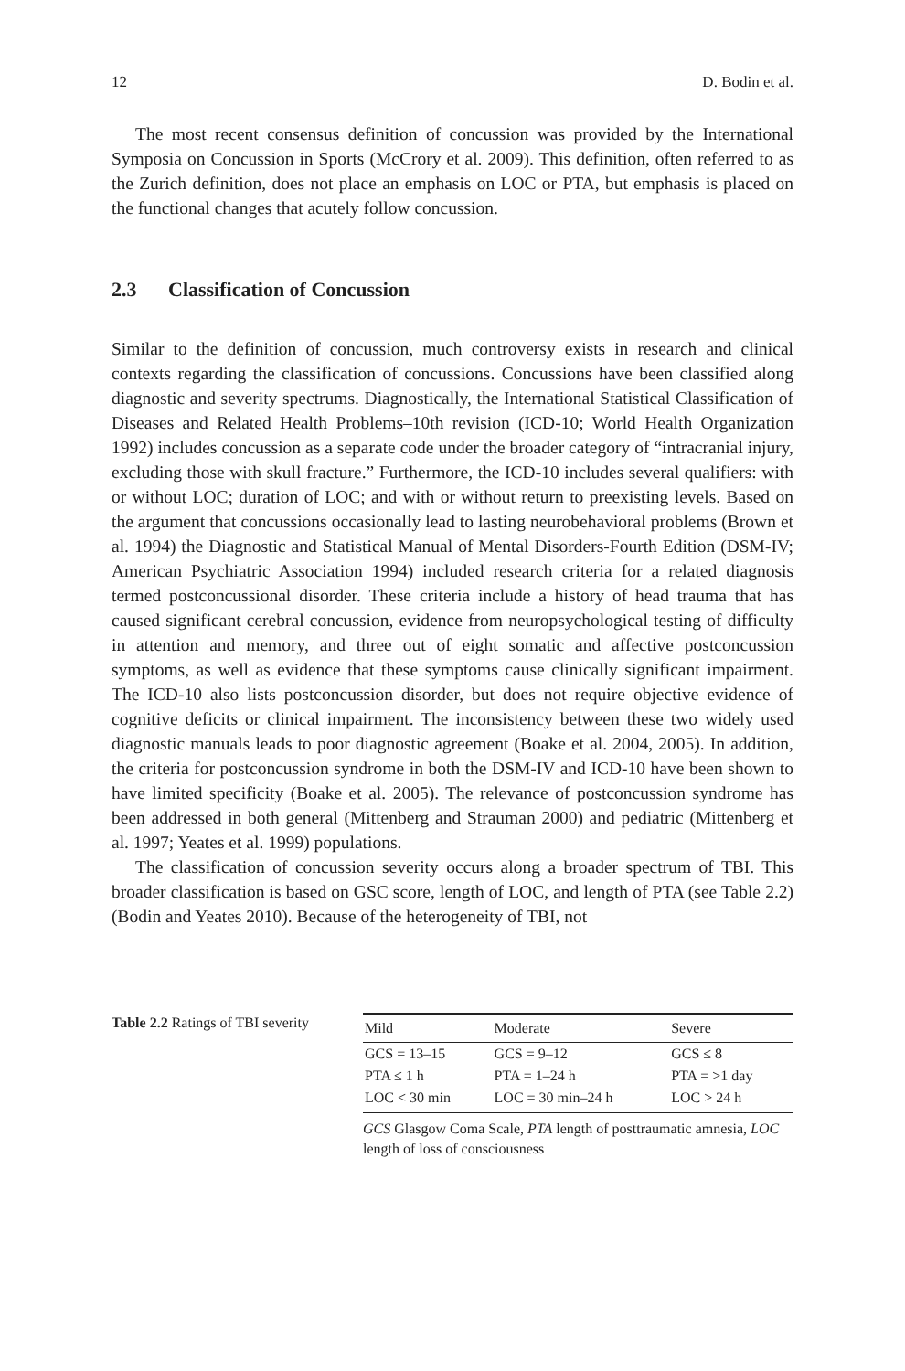12 D. Bodin et al.
The most recent consensus definition of concussion was provided by the International Symposia on Concussion in Sports (McCrory et al. 2009). This definition, often referred to as the Zurich definition, does not place an emphasis on LOC or PTA, but emphasis is placed on the functional changes that acutely follow concussion.
2.3 Classification of Concussion
Similar to the definition of concussion, much controversy exists in research and clinical contexts regarding the classification of concussions. Concussions have been classified along diagnostic and severity spectrums. Diagnostically, the International Statistical Classification of Diseases and Related Health Problems–10th revision (ICD-10; World Health Organization 1992) includes concussion as a separate code under the broader category of “intracranial injury, excluding those with skull fracture.” Furthermore, the ICD-10 includes several qualifiers: with or without LOC; duration of LOC; and with or without return to preexisting levels. Based on the argument that concussions occasionally lead to lasting neurobehavioral problems (Brown et al. 1994) the Diagnostic and Statistical Manual of Mental Disorders-Fourth Edition (DSM-IV; American Psychiatric Association 1994) included research criteria for a related diagnosis termed postconcussional disorder. These criteria include a history of head trauma that has caused significant cerebral concussion, evidence from neuropsychological testing of difficulty in attention and memory, and three out of eight somatic and affective postconcussion symptoms, as well as evidence that these symptoms cause clinically significant impairment. The ICD-10 also lists postconcussion disorder, but does not require objective evidence of cognitive deficits or clinical impairment. The inconsistency between these two widely used diagnostic manuals leads to poor diagnostic agreement (Boake et al. 2004, 2005). In addition, the criteria for postconcussion syndrome in both the DSM-IV and ICD-10 have been shown to have limited specificity (Boake et al. 2005). The relevance of postconcussion syndrome has been addressed in both general (Mittenberg and Strauman 2000) and pediatric (Mittenberg et al. 1997; Yeates et al. 1999) populations.
The classification of concussion severity occurs along a broader spectrum of TBI. This broader classification is based on GSC score, length of LOC, and length of PTA (see Table 2.2) (Bodin and Yeates 2010). Because of the heterogeneity of TBI, not
Table 2.2 Ratings of TBI severity
| Mild | Moderate | Severe |
| --- | --- | --- |
| GCS = 13–15 | GCS = 9–12 | GCS ≤ 8 |
| PTA ≤ 1 h | PTA = 1–24 h | PTA = >1 day |
| LOC < 30 min | LOC = 30 min–24 h | LOC > 24 h |
GCS Glasgow Coma Scale, PTA length of posttraumatic amnesia, LOC length of loss of consciousness